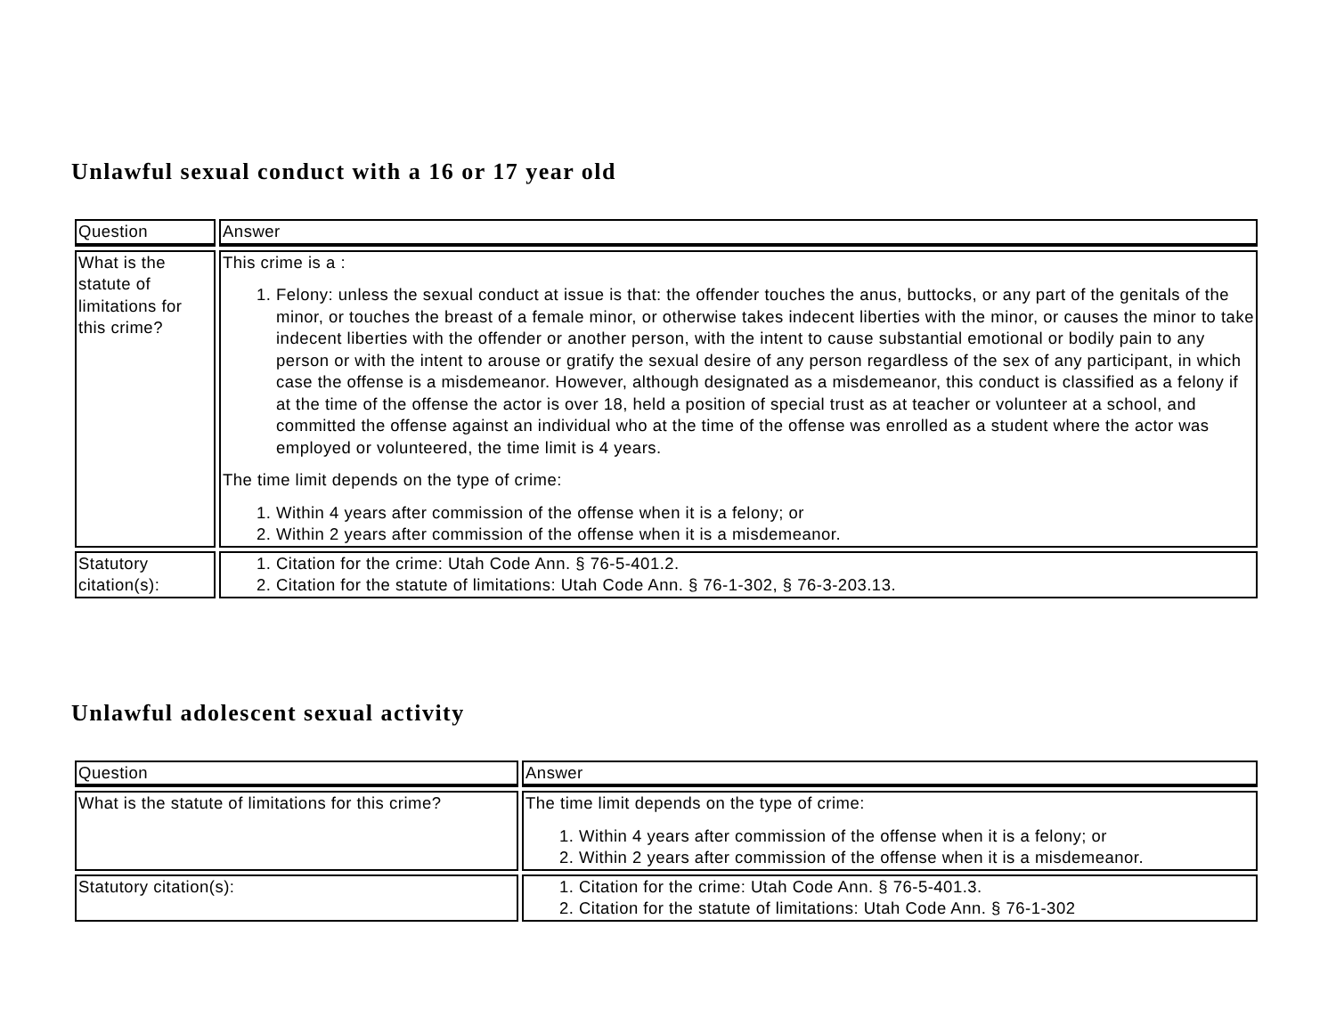Unlawful sexual conduct with a 16 or 17 year old
| Question | Answer |
| --- | --- |
| What is the statute of limitations for this crime? | This crime is a : 1. Felony: unless the sexual conduct at issue is that: the offender touches the anus, buttocks, or any part of the genitals of the minor, or touches the breast of a female minor, or otherwise takes indecent liberties with the minor, or causes the minor to take indecent liberties with the offender or another person, with the intent to cause substantial emotional or bodily pain to any person or with the intent to arouse or gratify the sexual desire of any person regardless of the sex of any participant, in which case the offense is a misdemeanor. However, although designated as a misdemeanor, this conduct is classified as a felony if at the time of the offense the actor is over 18, held a position of special trust as at teacher or volunteer at a school, and committed the offense against an individual who at the time of the offense was enrolled as a student where the actor was employed or volunteered, the time limit is 4 years. The time limit depends on the type of crime: 1. Within 4 years after commission of the offense when it is a felony; or 2. Within 2 years after commission of the offense when it is a misdemeanor. |
| Statutory citation(s): | 1. Citation for the crime: Utah Code Ann. § 76-5-401.2. 2. Citation for the statute of limitations: Utah Code Ann. § 76-1-302, § 76-3-203.13. |
Unlawful adolescent sexual activity
| Question | Answer |
| --- | --- |
| What is the statute of limitations for this crime? | The time limit depends on the type of crime: 1. Within 4 years after commission of the offense when it is a felony; or 2. Within 2 years after commission of the offense when it is a misdemeanor. |
| Statutory citation(s): | 1. Citation for the crime: Utah Code Ann. § 76-5-401.3. 2. Citation for the statute of limitations: Utah Code Ann. § 76-1-302 |